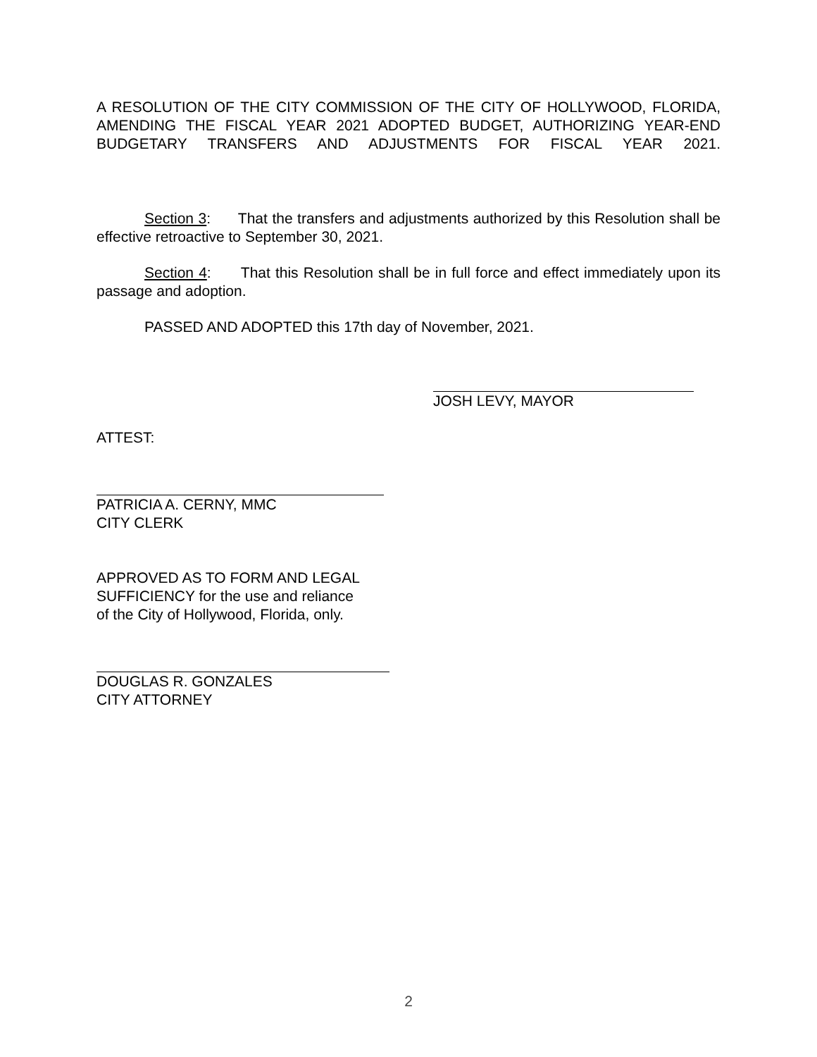A RESOLUTION OF THE CITY COMMISSION OF THE CITY OF HOLLYWOOD, FLORIDA, AMENDING THE FISCAL YEAR 2021 ADOPTED BUDGET, AUTHORIZING YEAR-END BUDGETARY TRANSFERS AND ADJUSTMENTS FOR FISCAL YEAR 2021.
Section 3: That the transfers and adjustments authorized by this Resolution shall be effective retroactive to September 30, 2021.
Section 4: That this Resolution shall be in full force and effect immediately upon its passage and adoption.
PASSED AND ADOPTED this 17th day of November, 2021.
JOSH LEVY, MAYOR
ATTEST:
PATRICIA A. CERNY, MMC
CITY CLERK
APPROVED AS TO FORM AND LEGAL
SUFFICIENCY for the use and reliance
of the City of Hollywood, Florida, only.
DOUGLAS R. GONZALES
CITY ATTORNEY
2